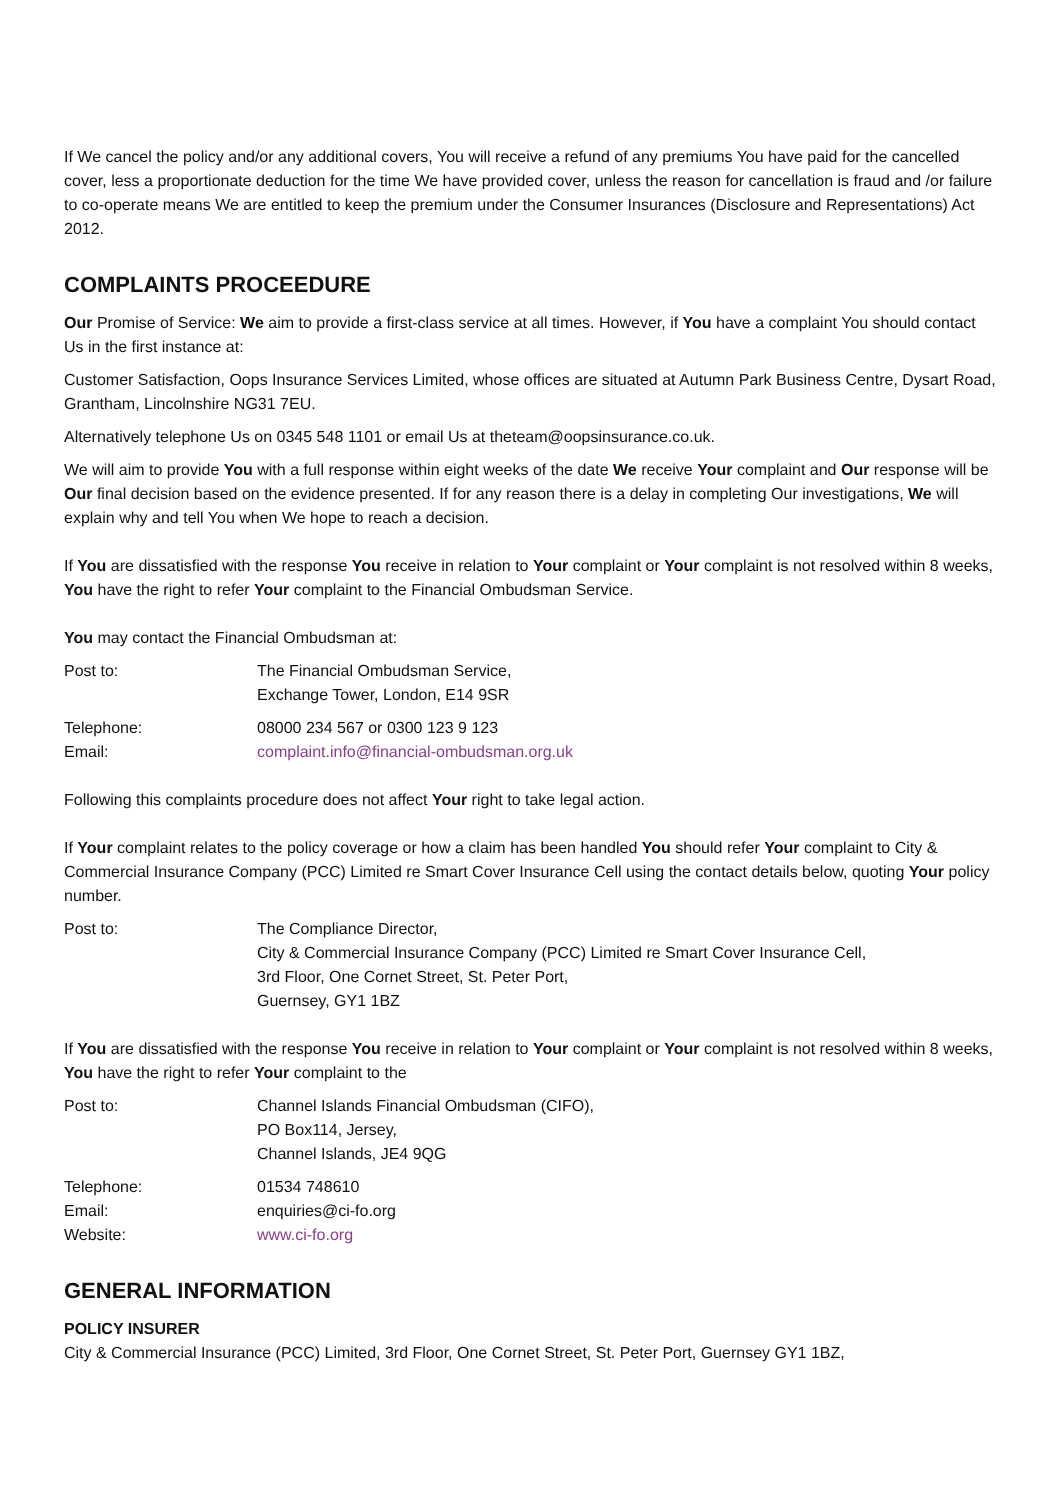If We cancel the policy and/or any additional covers, You will receive a refund of any premiums You have paid for the cancelled cover, less a proportionate deduction for the time We have provided cover, unless the reason for cancellation is fraud and /or failure to co-operate means We are entitled to keep the premium under the Consumer Insurances (Disclosure and Representations) Act 2012.
COMPLAINTS PROCEEDURE
Our Promise of Service: We aim to provide a first-class service at all times. However, if You have a complaint You should contact Us in the first instance at:
Customer Satisfaction, Oops Insurance Services Limited, whose offices are situated at Autumn Park Business Centre, Dysart Road, Grantham, Lincolnshire NG31 7EU.
Alternatively telephone Us on 0345 548 1101 or email Us at theteam@oopsinsurance.co.uk.
We will aim to provide You with a full response within eight weeks of the date We receive Your complaint and Our response will be Our final decision based on the evidence presented. If for any reason there is a delay in completing Our investigations, We will explain why and tell You when We hope to reach a decision.
If You are dissatisfied with the response You receive in relation to Your complaint or Your complaint is not resolved within 8 weeks, You have the right to refer Your complaint to the Financial Ombudsman Service.
You may contact the Financial Ombudsman at:
| Post to: | The Financial Ombudsman Service, Exchange Tower, London, E14 9SR |
| Telephone: | 08000 234 567 or 0300 123 9 123 |
| Email: | complaint.info@financial-ombudsman.org.uk |
Following this complaints procedure does not affect Your right to take legal action.
If Your complaint relates to the policy coverage or how a claim has been handled You should refer Your complaint to City & Commercial Insurance Company (PCC) Limited re Smart Cover Insurance Cell using the contact details below, quoting Your policy number.
| Post to: | The Compliance Director, City & Commercial Insurance Company (PCC) Limited re Smart Cover Insurance Cell, 3rd Floor, One Cornet Street, St. Peter Port, Guernsey, GY1 1BZ |
If You are dissatisfied with the response You receive in relation to Your complaint or Your complaint is not resolved within 8 weeks, You have the right to refer Your complaint to the
| Post to: | Channel Islands Financial Ombudsman (CIFO), PO Box114, Jersey, Channel Islands, JE4 9QG |
| Telephone: | 01534 748610 |
| Email: | enquiries@ci-fo.org |
| Website: | www.ci-fo.org |
GENERAL INFORMATION
POLICY INSURER
City & Commercial Insurance (PCC) Limited, 3rd Floor, One Cornet Street, St. Peter Port, Guernsey GY1 1BZ,